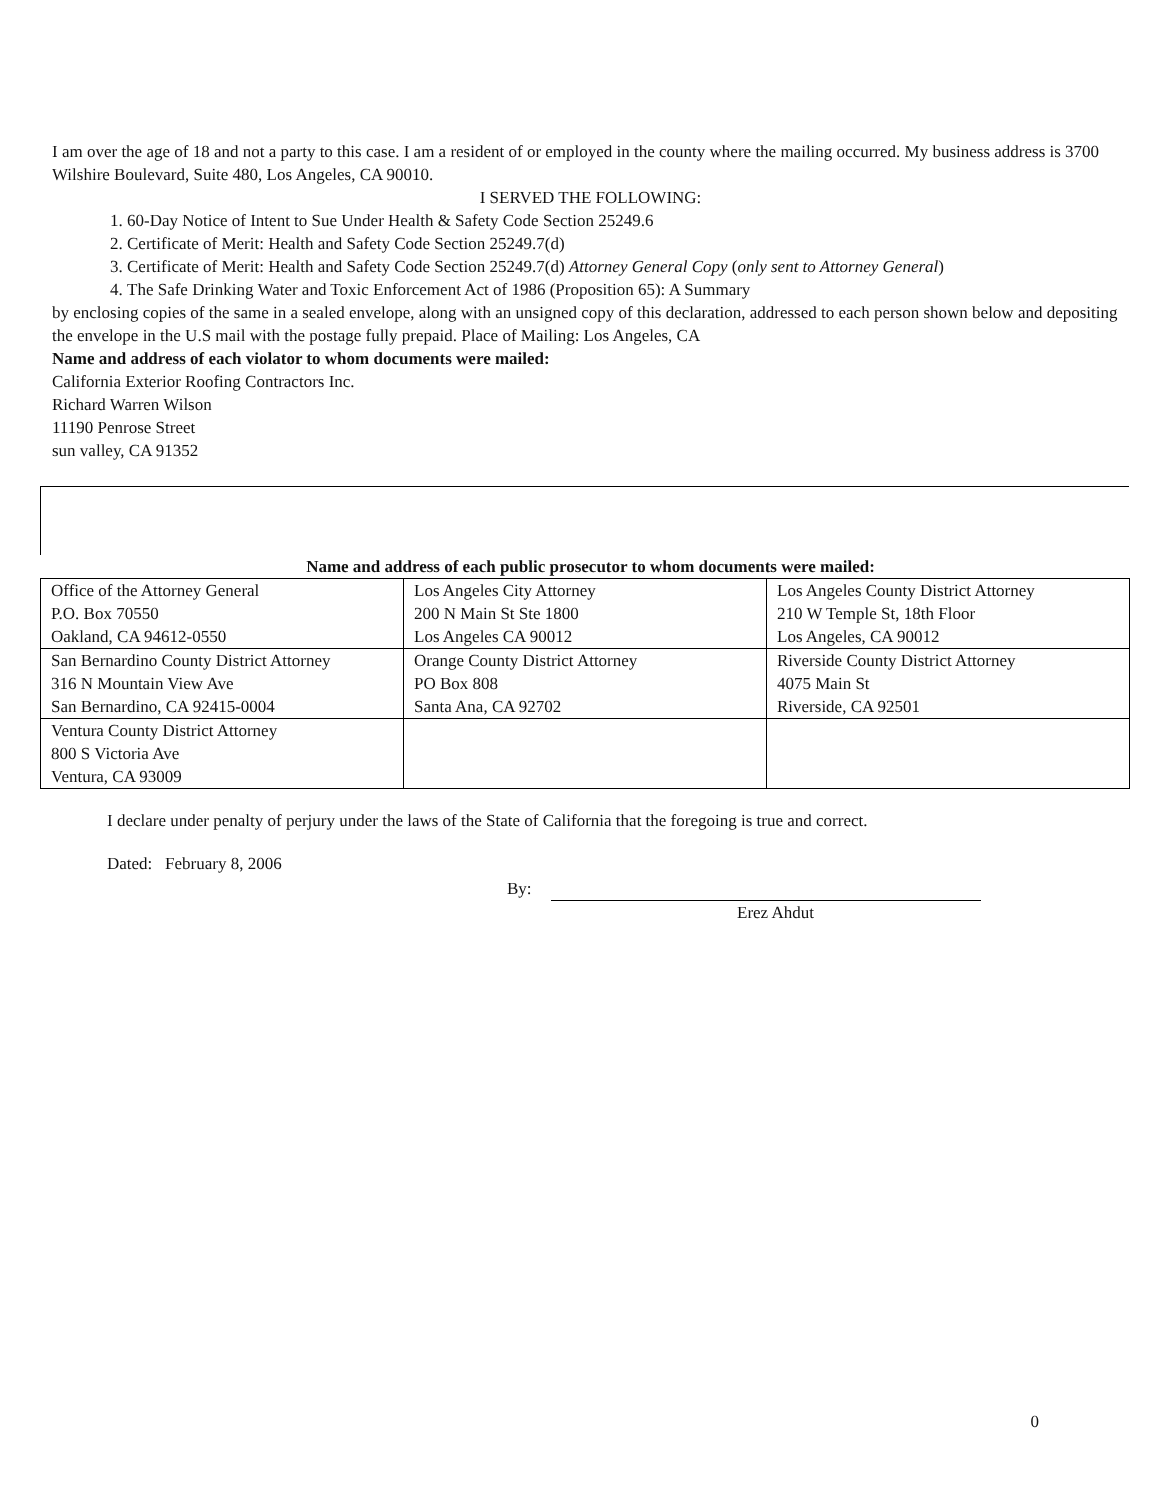I am over the age of 18 and not a party to this case. I am a resident of or employed in the county where the mailing occurred. My business address is 3700 Wilshire Boulevard, Suite 480, Los Angeles, CA 90010.
I SERVED THE FOLLOWING:
1. 60-Day Notice of Intent to Sue Under Health & Safety Code Section 25249.6
2. Certificate of Merit: Health and Safety Code Section 25249.7(d)
3. Certificate of Merit: Health and Safety Code Section 25249.7(d) Attorney General Copy (only sent to Attorney General)
4. The Safe Drinking Water and Toxic Enforcement Act of 1986 (Proposition 65): A Summary
by enclosing copies of the same in a sealed envelope, along with an unsigned copy of this declaration, addressed to each person shown below and depositing the envelope in the U.S mail with the postage fully prepaid. Place of Mailing: Los Angeles, CA
Name and address of each violator to whom documents were mailed:
California Exterior Roofing Contractors Inc.
Richard Warren Wilson
11190 Penrose Street
sun valley, CA 91352
Name and address of each public prosecutor to whom documents were mailed:
| Office of the Attorney General P.O. Box 70550 Oakland, CA 94612-0550 | Los Angeles City Attorney 200 N Main St Ste 1800 Los Angeles CA 90012 | Los Angeles County District Attorney 210 W Temple St, 18th Floor Los Angeles, CA 90012 |
| San Bernardino County District Attorney 316 N Mountain View Ave San Bernardino, CA 92415-0004 | Orange County District Attorney PO Box 808 Santa Ana, CA 92702 | Riverside County District Attorney 4075 Main St Riverside, CA 92501 |
| Ventura County District Attorney 800 S Victoria Ave Ventura, CA 93009 | | |
I declare under penalty of perjury under the laws of the State of California that the foregoing is true and correct.
Dated: February 8, 2006
By:
Erez Ahdut
0